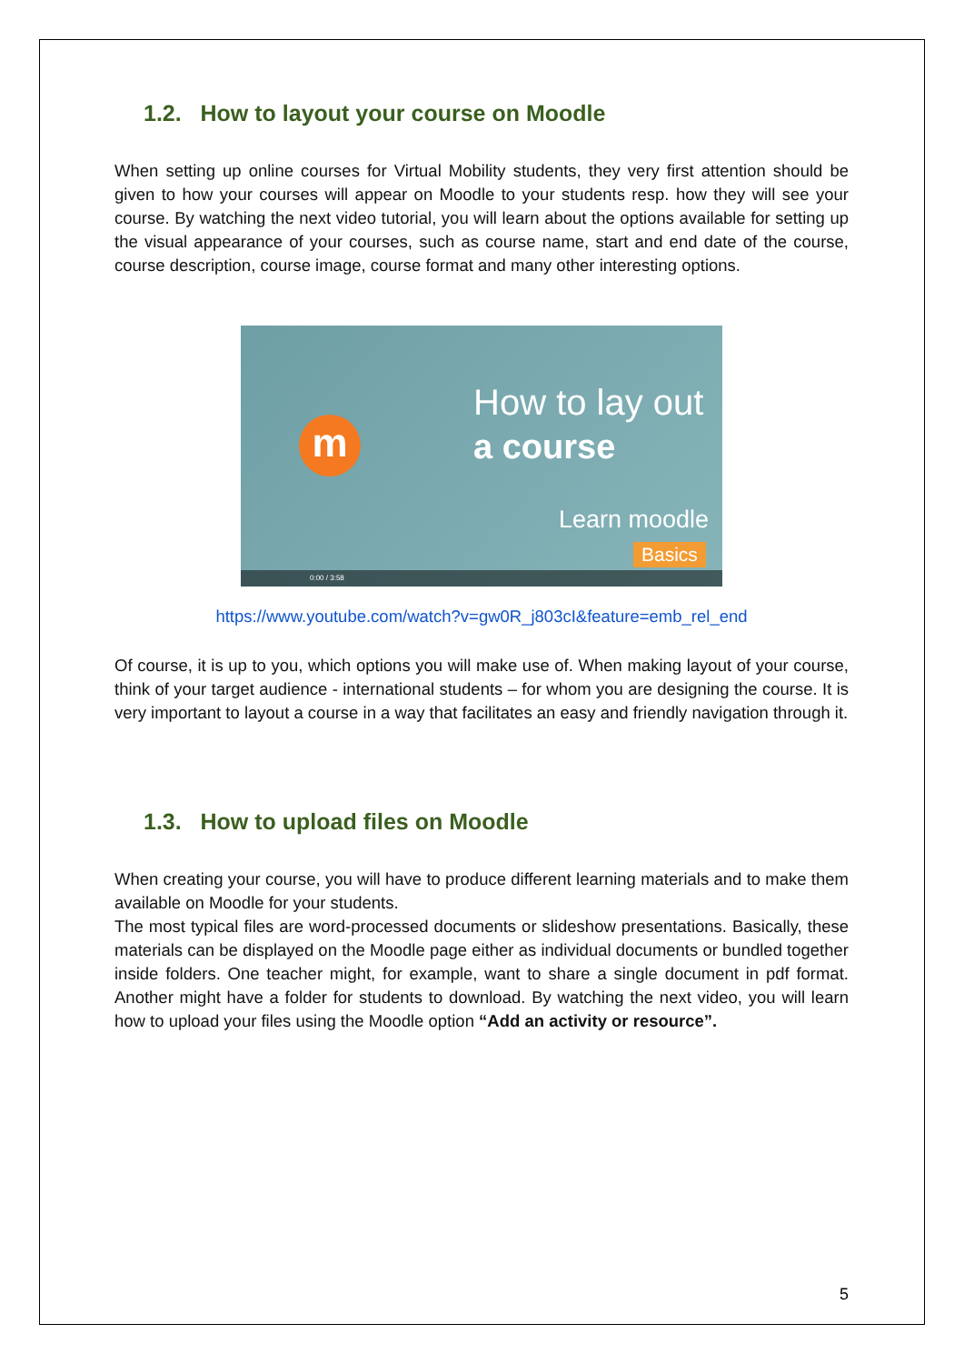1.2. How to layout your course on Moodle
When setting up online courses for Virtual Mobility students, they very first attention should be given to how your courses will appear on Moodle to your students resp. how they will see your course. By watching the next video tutorial, you will learn about the options available for setting up the visual appearance of your courses, such as course name, start and end date of the course, course description, course image, course format and many other interesting options.
m
How to lay out
a course
Learn moodle
Basics
0:00 / 3:58
https://www.youtube.com/watch?v=gw0R_j803cI&feature=emb_rel_end
Of course, it is up to you, which options you will make use of. When making layout of your course, think of your target audience - international students – for whom you are designing the course. It is very important to layout a course in a way that facilitates an easy and friendly navigation through it.
1.3. How to upload files on Moodle
When creating your course, you will have to produce different learning materials and to make them available on Moodle for your students.
The most typical files are word-processed documents or slideshow presentations. Basically, these materials can be displayed on the Moodle page either as individual documents or bundled together inside folders. One teacher might, for example, want to share a single document in pdf format. Another might have a folder for students to download. By watching the next video, you will learn how to upload your files using the Moodle option “Add an activity or resource”.
5